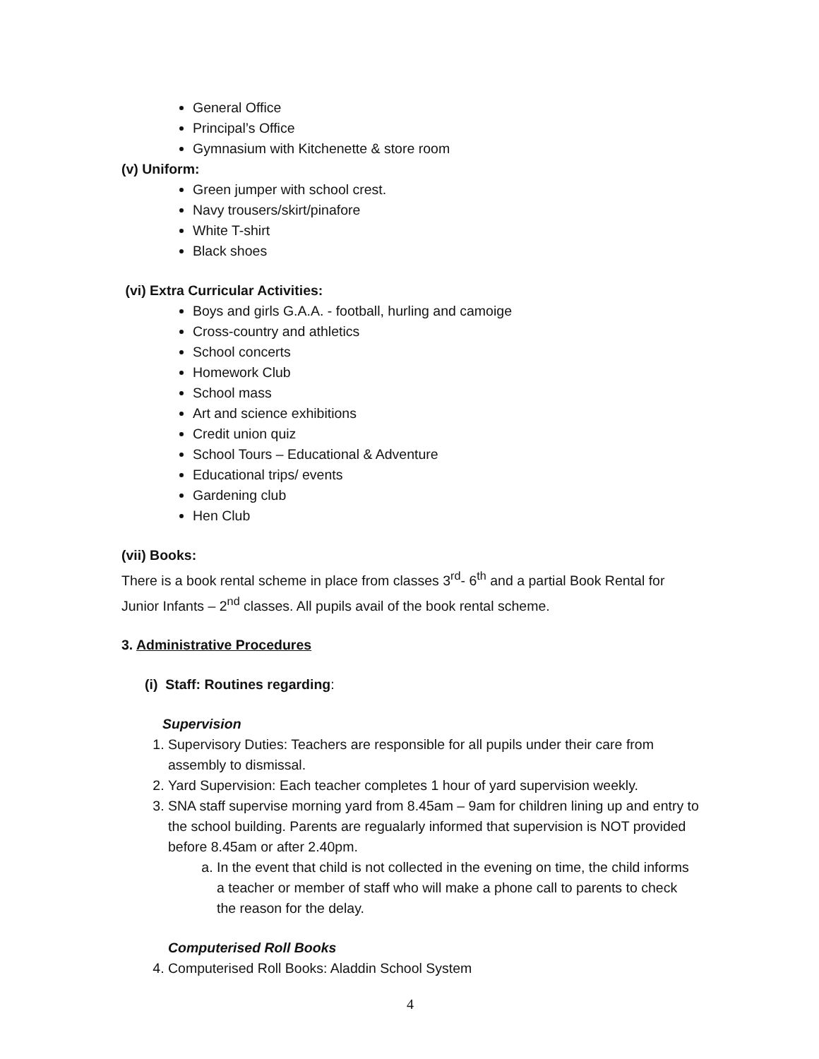General Office
Principal’s Office
Gymnasium with Kitchenette & store room
(v) Uniform:
Green jumper with school crest.
Navy trousers/skirt/pinafore
White T-shirt
Black shoes
(vi) Extra Curricular Activities:
Boys and girls G.A.A. - football, hurling and camoige
Cross-country and athletics
School concerts
Homework Club
School mass
Art and science exhibitions
Credit union quiz
School Tours – Educational & Adventure
Educational trips/ events
Gardening club
Hen Club
(vii) Books:
There is a book rental scheme in place from classes 3<sup>rd</sup>- 6<sup>th</sup> and a partial Book Rental for Junior Infants – 2<sup>nd</sup> classes. All pupils avail of the book rental scheme.
3. Administrative Procedures
(i) Staff: Routines regarding:
Supervision
1. Supervisory Duties: Teachers are responsible for all pupils under their care from assembly to dismissal.
2. Yard Supervision: Each teacher completes 1 hour of yard supervision weekly.
3. SNA staff supervise morning yard from 8.45am – 9am for children lining up and entry to the school building. Parents are regualarly informed that supervision is NOT provided before 8.45am or after 2.40pm.
a. In the event that child is not collected in the evening on time, the child informs a teacher or member of staff who will make a phone call to parents to check the reason for the delay.
Computerised Roll Books
4. Computerised Roll Books: Aladdin School System
4